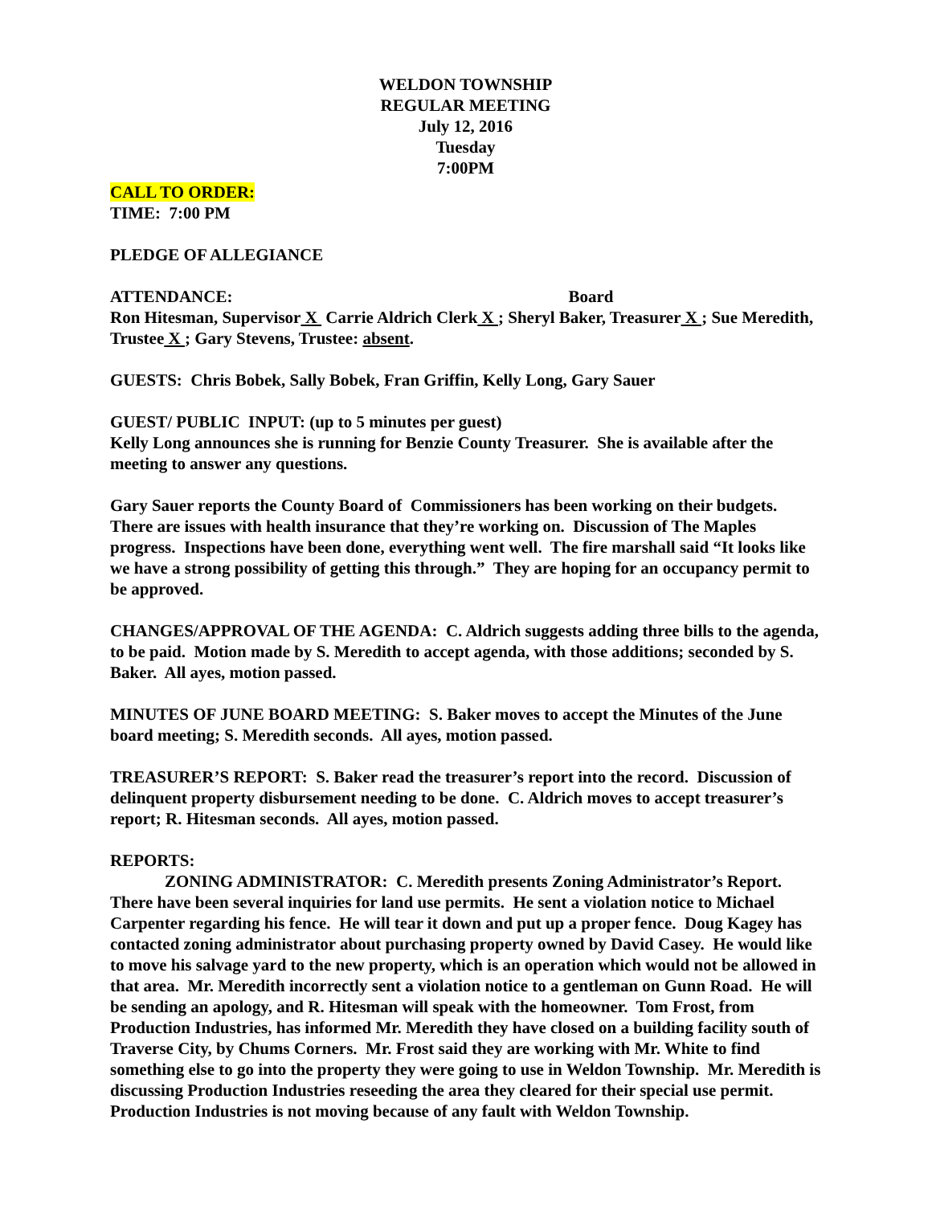WELDON TOWNSHIP
REGULAR MEETING
July 12, 2016
Tuesday
7:00PM
CALL TO ORDER:
TIME: 7:00 PM
PLEDGE OF ALLEGIANCE
ATTENDANCE: Board
Ron Hitesman, Supervisor X Carrie Aldrich Clerk X ; Sheryl Baker, Treasurer X ; Sue Meredith, Trustee X ; Gary Stevens, Trustee: absent.
GUESTS: Chris Bobek, Sally Bobek, Fran Griffin, Kelly Long, Gary Sauer
GUEST/ PUBLIC INPUT: (up to 5 minutes per guest)
Kelly Long announces she is running for Benzie County Treasurer. She is available after the meeting to answer any questions.
Gary Sauer reports the County Board of Commissioners has been working on their budgets. There are issues with health insurance that they’re working on. Discussion of The Maples progress. Inspections have been done, everything went well. The fire marshall said “It looks like we have a strong possibility of getting this through.” They are hoping for an occupancy permit to be approved.
CHANGES/APPROVAL OF THE AGENDA: C. Aldrich suggests adding three bills to the agenda, to be paid. Motion made by S. Meredith to accept agenda, with those additions; seconded by S. Baker. All ayes, motion passed.
MINUTES OF JUNE BOARD MEETING: S. Baker moves to accept the Minutes of the June board meeting; S. Meredith seconds. All ayes, motion passed.
TREASURER’S REPORT: S. Baker read the treasurer’s report into the record. Discussion of delinquent property disbursement needing to be done. C. Aldrich moves to accept treasurer’s report; R. Hitesman seconds. All ayes, motion passed.
REPORTS:
ZONING ADMINISTRATOR: C. Meredith presents Zoning Administrator’s Report. There have been several inquiries for land use permits. He sent a violation notice to Michael Carpenter regarding his fence. He will tear it down and put up a proper fence. Doug Kagey has contacted zoning administrator about purchasing property owned by David Casey. He would like to move his salvage yard to the new property, which is an operation which would not be allowed in that area. Mr. Meredith incorrectly sent a violation notice to a gentleman on Gunn Road. He will be sending an apology, and R. Hitesman will speak with the homeowner. Tom Frost, from Production Industries, has informed Mr. Meredith they have closed on a building facility south of Traverse City, by Chums Corners. Mr. Frost said they are working with Mr. White to find something else to go into the property they were going to use in Weldon Township. Mr. Meredith is discussing Production Industries reseeding the area they cleared for their special use permit. Production Industries is not moving because of any fault with Weldon Township.